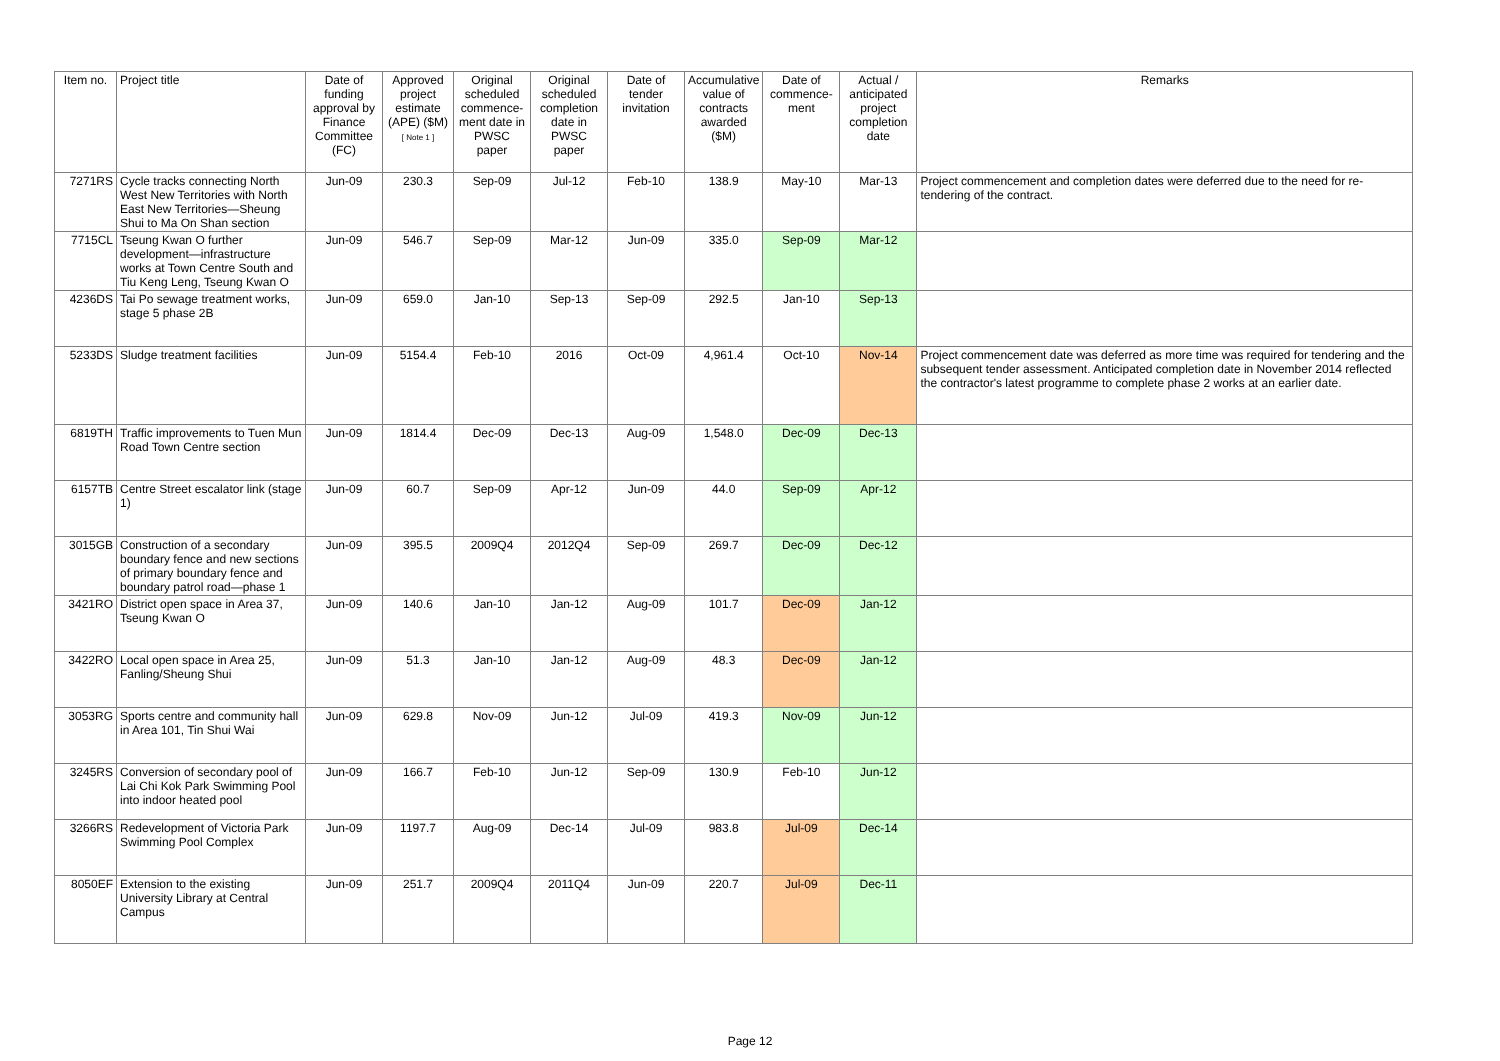| Item no. | Project title | Date of funding approval by Finance Committee (FC) | Approved project estimate (APE) ($M) [ Note 1 ] | Original scheduled commence-ment date in PWSC paper | Original scheduled completion date in PWSC paper | Date of tender invitation | Accumulative value of contracts awarded ($M) | Date of commence-ment | Actual / anticipated project completion date | Remarks |
| --- | --- | --- | --- | --- | --- | --- | --- | --- | --- | --- |
| 7271RS | Cycle tracks connecting North West New Territories with North East New Territories—Sheung Shui to Ma On Shan section | Jun-09 | 230.3 | Sep-09 | Jul-12 | Feb-10 | 138.9 | May-10 | Mar-13 | Project commencement and completion dates were deferred due to the need for re-tendering of the contract. |
| 7715CL | Tseung Kwan O further development—infrastructure works at Town Centre South and Tiu Keng Leng, Tseung Kwan O | Jun-09 | 546.7 | Sep-09 | Mar-12 | Jun-09 | 335.0 | Sep-09 | Mar-12 | |
| 4236DS | Tai Po sewage treatment works, stage 5 phase 2B | Jun-09 | 659.0 | Jan-10 | Sep-13 | Sep-09 | 292.5 | Jan-10 | Sep-13 | |
| 5233DS | Sludge treatment facilities | Jun-09 | 5154.4 | Feb-10 | 2016 | Oct-09 | 4,961.4 | Oct-10 | Nov-14 | Project commencement date was deferred as more time was required for tendering and the subsequent tender assessment. Anticipated completion date in November 2014 reflected the contractor's latest programme to complete phase 2 works at an earlier date. |
| 6819TH | Traffic improvements to Tuen Mun Road Town Centre section | Jun-09 | 1814.4 | Dec-09 | Dec-13 | Aug-09 | 1,548.0 | Dec-09 | Dec-13 | |
| 6157TB | Centre Street escalator link (stage 1) | Jun-09 | 60.7 | Sep-09 | Apr-12 | Jun-09 | 44.0 | Sep-09 | Apr-12 | |
| 3015GB | Construction of a secondary boundary fence and new sections of primary boundary fence and boundary patrol road—phase 1 | Jun-09 | 395.5 | 2009Q4 | 2012Q4 | Sep-09 | 269.7 | Dec-09 | Dec-12 | |
| 3421RO | District open space in Area 37, Tseung Kwan O | Jun-09 | 140.6 | Jan-10 | Jan-12 | Aug-09 | 101.7 | Dec-09 | Jan-12 | |
| 3422RO | Local open space in Area 25, Fanling/Sheung Shui | Jun-09 | 51.3 | Jan-10 | Jan-12 | Aug-09 | 48.3 | Dec-09 | Jan-12 | |
| 3053RG | Sports centre and community hall in Area 101, Tin Shui Wai | Jun-09 | 629.8 | Nov-09 | Jun-12 | Jul-09 | 419.3 | Nov-09 | Jun-12 | |
| 3245RS | Conversion of secondary pool of Lai Chi Kok Park Swimming Pool into indoor heated pool | Jun-09 | 166.7 | Feb-10 | Jun-12 | Sep-09 | 130.9 | Feb-10 | Jun-12 | |
| 3266RS | Redevelopment of Victoria Park Swimming Pool Complex | Jun-09 | 1197.7 | Aug-09 | Dec-14 | Jul-09 | 983.8 | Jul-09 | Dec-14 | |
| 8050EF | Extension to the existing University Library at Central Campus | Jun-09 | 251.7 | 2009Q4 | 2011Q4 | Jun-09 | 220.7 | Jul-09 | Dec-11 | |
Page 12